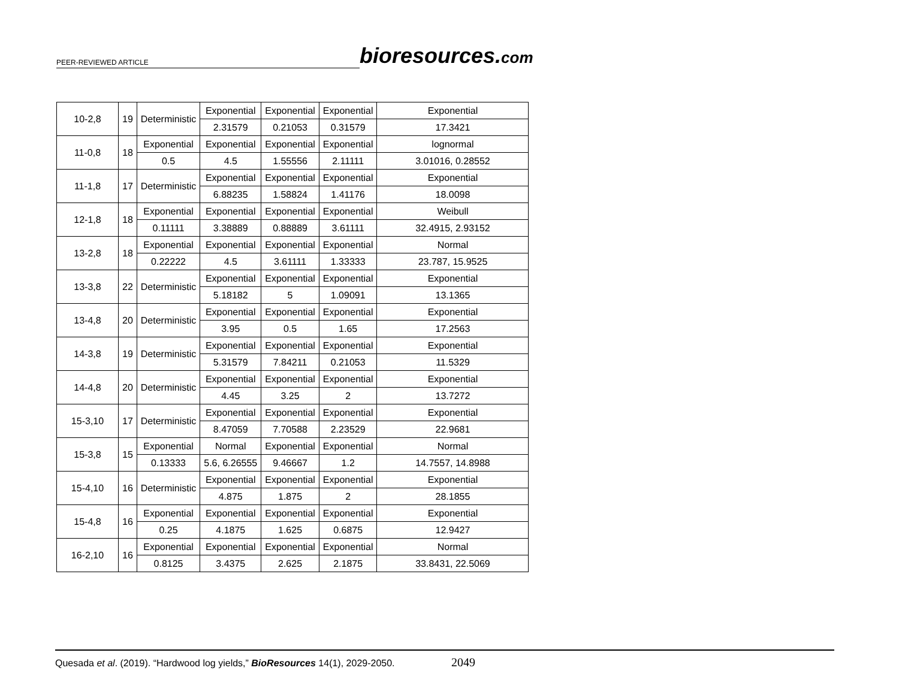PEER-REVIEWED ARTICLE
bioresources.com
| 10-2,8 | 19 | Deterministic | Exponential | Exponential | Exponential | Exponential |
| | | | 2.31579 | 0.21053 | 0.31579 | 17.3421 |
| 11-0,8 | 18 | Exponential | Exponential | Exponential | Exponential | lognormal |
| | | 0.5 | 4.5 | 1.55556 | 2.11111 | 3.01016, 0.28552 |
| 11-1,8 | 17 | Deterministic | Exponential | Exponential | Exponential | Exponential |
| | | | 6.88235 | 1.58824 | 1.41176 | 18.0098 |
| 12-1,8 | 18 | Exponential | Exponential | Exponential | Exponential | Weibull |
| | | 0.11111 | 3.38889 | 0.88889 | 3.61111 | 32.4915, 2.93152 |
| 13-2,8 | 18 | Exponential | Exponential | Exponential | Exponential | Normal |
| | | 0.22222 | 4.5 | 3.61111 | 1.33333 | 23.787, 15.9525 |
| 13-3,8 | 22 | Deterministic | Exponential | Exponential | Exponential | Exponential |
| | | | 5.18182 | 5 | 1.09091 | 13.1365 |
| 13-4,8 | 20 | Deterministic | Exponential | Exponential | Exponential | Exponential |
| | | | 3.95 | 0.5 | 1.65 | 17.2563 |
| 14-3,8 | 19 | Deterministic | Exponential | Exponential | Exponential | Exponential |
| | | | 5.31579 | 7.84211 | 0.21053 | 11.5329 |
| 14-4,8 | 20 | Deterministic | Exponential | Exponential | Exponential | Exponential |
| | | | 4.45 | 3.25 | 2 | 13.7272 |
| 15-3,10 | 17 | Deterministic | Exponential | Exponential | Exponential | Exponential |
| | | | 8.47059 | 7.70588 | 2.23529 | 22.9681 |
| 15-3,8 | 15 | Exponential | Normal | Exponential | Exponential | Normal |
| | | 0.13333 | 5.6, 6.26555 | 9.46667 | 1.2 | 14.7557, 14.8988 |
| 15-4,10 | 16 | Deterministic | Exponential | Exponential | Exponential | Exponential |
| | | | 4.875 | 1.875 | 2 | 28.1855 |
| 15-4,8 | 16 | Exponential | Exponential | Exponential | Exponential | Exponential |
| | | 0.25 | 4.1875 | 1.625 | 0.6875 | 12.9427 |
| 16-2,10 | 16 | Exponential | Exponential | Exponential | Exponential | Normal |
| | | 0.8125 | 3.4375 | 2.625 | 2.1875 | 33.8431, 22.5069 |
Quesada et al. (2019). “Hardwood log yields,” BioResources 14(1), 2029-2050. 2049